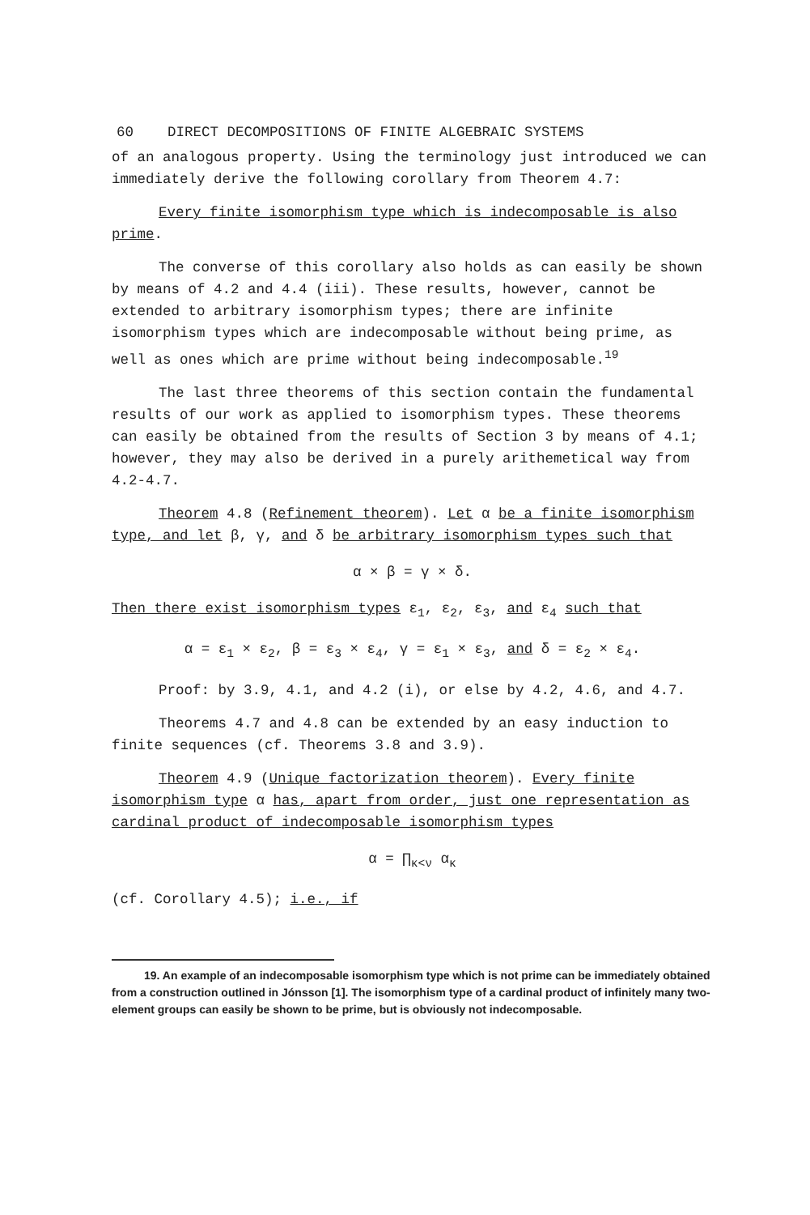60 DIRECT DECOMPOSITIONS OF FINITE ALGEBRAIC SYSTEMS
of an analogous property. Using the terminology just introduced we can immediately derive the following corollary from Theorem 4.7:
Every finite isomorphism type which is indecomposable is also prime.
The converse of this corollary also holds as can easily be shown by means of 4.2 and 4.4 (iii). These results, however, cannot be extended to arbitrary isomorphism types; there are infinite isomorphism types which are indecomposable without being prime, as well as ones which are prime without being indecomposable.<sup>19</sup>
The last three theorems of this section contain the fundamental results of our work as applied to isomorphism types. These theorems can easily be obtained from the results of Section 3 by means of 4.1; however, they may also be derived in a purely arithemetical way from 4.2-4.7.
Theorem 4.8 (Refinement theorem). Let α be a finite isomorphism type, and let β, γ, and δ be arbitrary isomorphism types such that
α × β = γ × δ.
Then there exist isomorphism types ε<sub>1</sub>, ε<sub>2</sub>, ε<sub>3</sub>, and ε<sub>4</sub> such that
α = ε<sub>1</sub> × ε<sub>2</sub>, β = ε<sub>3</sub> × ε<sub>4</sub>, γ = ε<sub>1</sub> × ε<sub>3</sub>, and δ = ε<sub>2</sub> × ε<sub>4</sub>.
Proof: by 3.9, 4.1, and 4.2 (i), or else by 4.2, 4.6, and 4.7.
Theorems 4.7 and 4.8 can be extended by an easy induction to finite sequences (cf. Theorems 3.8 and 3.9).
Theorem 4.9 (Unique factorization theorem). Every finite isomorphism type α has, apart from order, just one representation as cardinal product of indecomposable isomorphism types
α = ∏<sub>κ<ν</sub> α<sub>κ</sub>
(cf. Corollary 4.5); i.e., if
19. An example of an indecomposable isomorphism type which is not prime can be immediately obtained from a construction outlined in Jónsson [1]. The isomorphism type of a cardinal product of infinitely many two-element groups can easily be shown to be prime, but is obviously not indecomposable.